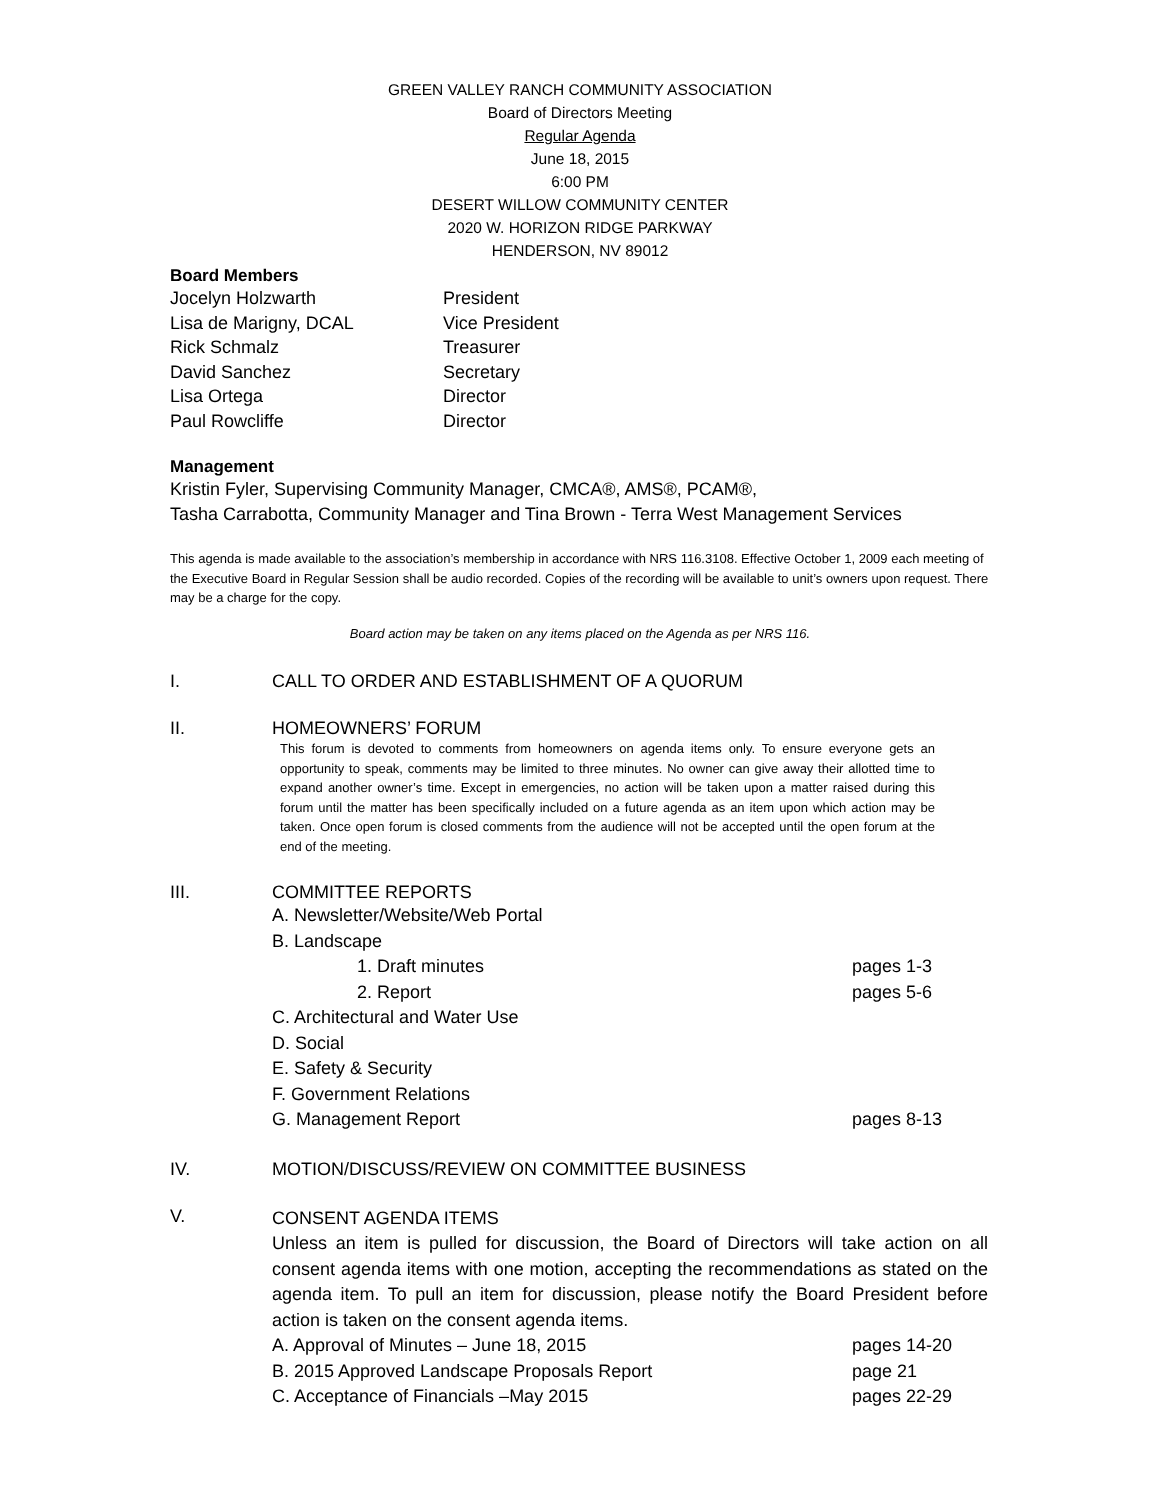GREEN VALLEY RANCH COMMUNITY ASSOCIATION
Board of Directors Meeting
Regular Agenda
June 18, 2015
6:00 PM
DESERT WILLOW COMMUNITY CENTER
2020 W. HORIZON RIDGE PARKWAY
HENDERSON, NV 89012
Board Members
Jocelyn Holzwarth President
Lisa de Marigny, DCAL Vice President
Rick Schmalz Treasurer
David Sanchez Secretary
Lisa Ortega Director
Paul Rowcliffe Director
Management
Kristin Fyler, Supervising Community Manager, CMCA®, AMS®, PCAM®,
Tasha Carrabotta, Community Manager and Tina Brown - Terra West Management Services
This agenda is made available to the association’s membership in accordance with NRS 116.3108. Effective October 1, 2009 each meeting of the Executive Board in Regular Session shall be audio recorded. Copies of the recording will be available to unit’s owners upon request. There may be a charge for the copy.
Board action may be taken on any items placed on the Agenda as per NRS 116.
I. CALL TO ORDER AND ESTABLISHMENT OF A QUORUM
II. HOMEOWNERS’ FORUM
This forum is devoted to comments from homeowners on agenda items only. To ensure everyone gets an opportunity to speak, comments may be limited to three minutes. No owner can give away their allotted time to expand another owner’s time. Except in emergencies, no action will be taken upon a matter raised during this forum until the matter has been specifically included on a future agenda as an item upon which action may be taken. Once open forum is closed comments from the audience will not be accepted until the open forum at the end of the meeting.
III. COMMITTEE REPORTS
A. Newsletter/Website/Web Portal
B. Landscape
1. Draft minutes pages 1-3
2. Report pages 5-6
C. Architectural and Water Use
D. Social
E. Safety & Security
F. Government Relations
G. Management Report pages 8-13
IV. MOTION/DISCUSS/REVIEW ON COMMITTEE BUSINESS
V.
CONSENT AGENDA ITEMS
Unless an item is pulled for discussion, the Board of Directors will take action on all consent agenda items with one motion, accepting the recommendations as stated on the agenda item. To pull an item for discussion, please notify the Board President before action is taken on the consent agenda items.
A. Approval of Minutes – June 18, 2015 pages 14-20
B. 2015 Approved Landscape Proposals Report page 21
C. Acceptance of Financials –May 2015 pages 22-29